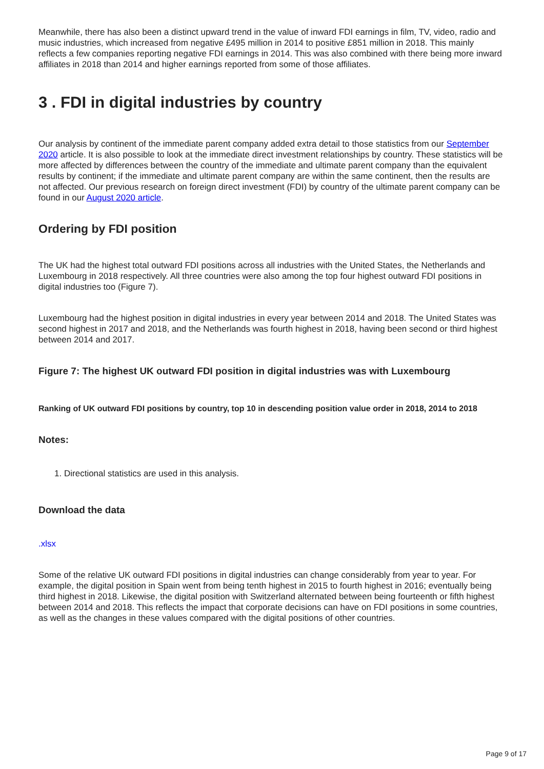Meanwhile, there has also been a distinct upward trend in the value of inward FDI earnings in film, TV, video, radio and music industries, which increased from negative £495 million in 2014 to positive £851 million in 2018. This mainly reflects a few companies reporting negative FDI earnings in 2014. This was also combined with there being more inward affiliates in 2018 than 2014 and higher earnings reported from some of those affiliates.
3 . FDI in digital industries by country
Our analysis by continent of the immediate parent company added extra detail to those statistics from our September 2020 article. It is also possible to look at the immediate direct investment relationships by country. These statistics will be more affected by differences between the country of the immediate and ultimate parent company than the equivalent results by continent; if the immediate and ultimate parent company are within the same continent, then the results are not affected. Our previous research on foreign direct investment (FDI) by country of the ultimate parent company can be found in our August 2020 article.
Ordering by FDI position
The UK had the highest total outward FDI positions across all industries with the United States, the Netherlands and Luxembourg in 2018 respectively. All three countries were also among the top four highest outward FDI positions in digital industries too (Figure 7).
Luxembourg had the highest position in digital industries in every year between 2014 and 2018. The United States was second highest in 2017 and 2018, and the Netherlands was fourth highest in 2018, having been second or third highest between 2014 and 2017.
Figure 7: The highest UK outward FDI position in digital industries was with Luxembourg
Ranking of UK outward FDI positions by country, top 10 in descending position value order in 2018, 2014 to 2018
Notes:
1. Directional statistics are used in this analysis.
Download the data
.xlsx
Some of the relative UK outward FDI positions in digital industries can change considerably from year to year. For example, the digital position in Spain went from being tenth highest in 2015 to fourth highest in 2016; eventually being third highest in 2018. Likewise, the digital position with Switzerland alternated between being fourteenth or fifth highest between 2014 and 2018. This reflects the impact that corporate decisions can have on FDI positions in some countries, as well as the changes in these values compared with the digital positions of other countries.
Page 9 of 17